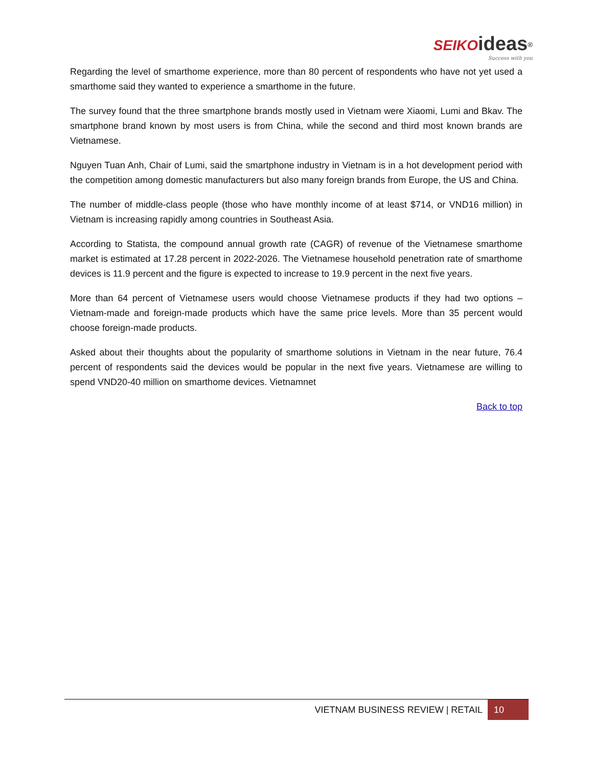SEIKO ideas<sup>®</sup>
Success with you
Regarding the level of smarthome experience, more than 80 percent of respondents who have not yet used a smarthome said they wanted to experience a smarthome in the future.
The survey found that the three smartphone brands mostly used in Vietnam were Xiaomi, Lumi and Bkav. The smartphone brand known by most users is from China, while the second and third most known brands are Vietnamese.
Nguyen Tuan Anh, Chair of Lumi, said the smartphone industry in Vietnam is in a hot development period with the competition among domestic manufacturers but also many foreign brands from Europe, the US and China.
The number of middle-class people (those who have monthly income of at least $714, or VND16 million) in Vietnam is increasing rapidly among countries in Southeast Asia.
According to Statista, the compound annual growth rate (CAGR) of revenue of the Vietnamese smarthome market is estimated at 17.28 percent in 2022-2026. The Vietnamese household penetration rate of smarthome devices is 11.9 percent and the figure is expected to increase to 19.9 percent in the next five years.
More than 64 percent of Vietnamese users would choose Vietnamese products if they had two options – Vietnam-made and foreign-made products which have the same price levels. More than 35 percent would choose foreign-made products.
Asked about their thoughts about the popularity of smarthome solutions in Vietnam in the near future, 76.4 percent of respondents said the devices would be popular in the next five years. Vietnamese are willing to spend VND20-40 million on smarthome devices. Vietnamnet
Back to top
VIETNAM BUSINESS REVIEW | RETAIL 10